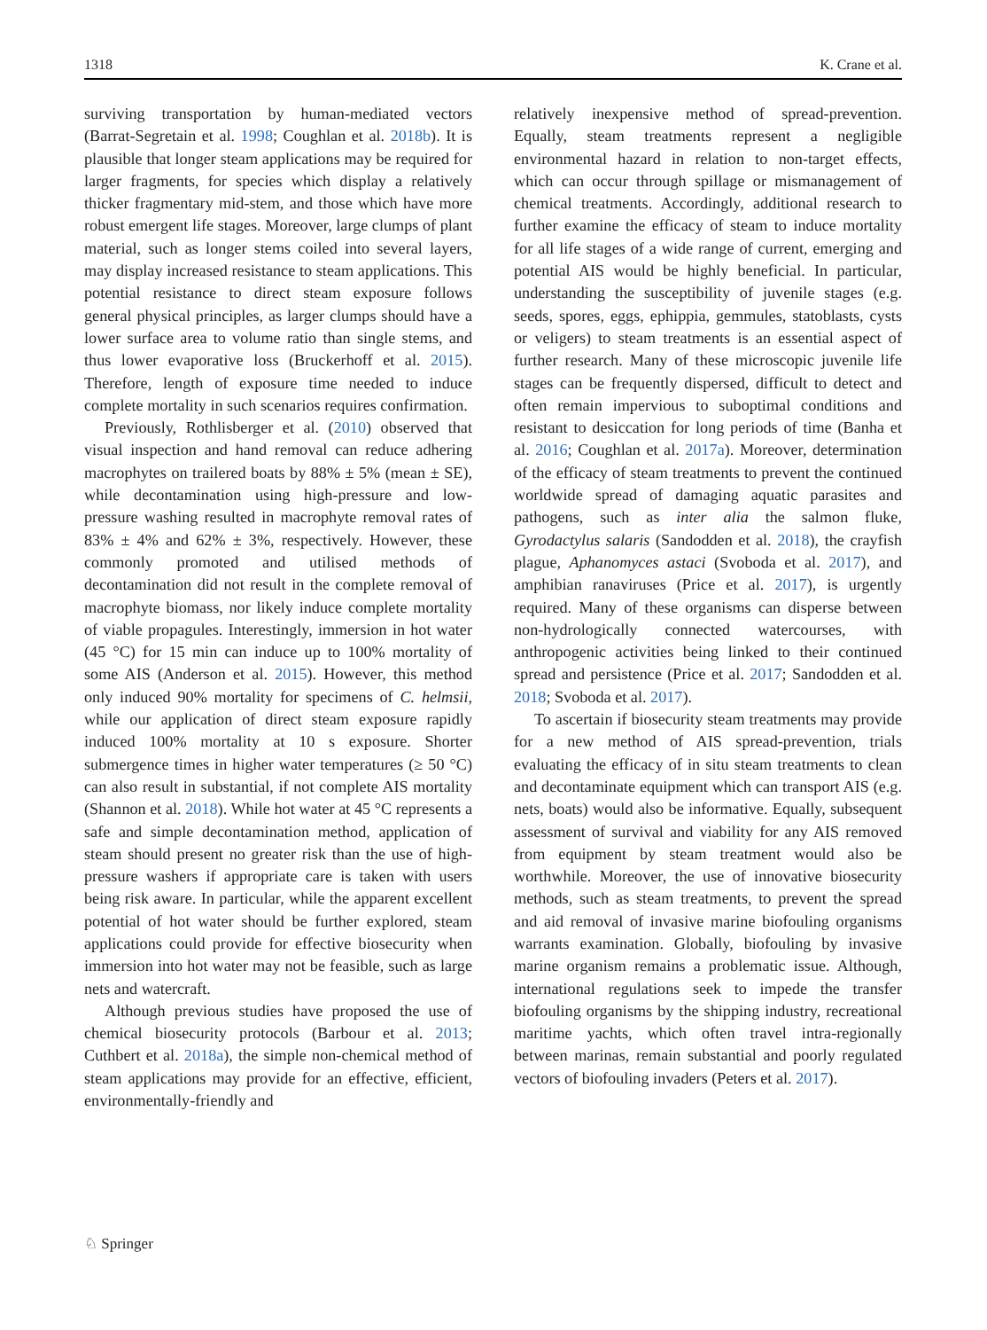1318 K. Crane et al.
surviving transportation by human-mediated vectors (Barrat-Segretain et al. 1998; Coughlan et al. 2018b). It is plausible that longer steam applications may be required for larger fragments, for species which display a relatively thicker fragmentary mid-stem, and those which have more robust emergent life stages. Moreover, large clumps of plant material, such as longer stems coiled into several layers, may display increased resistance to steam applications. This potential resistance to direct steam exposure follows general physical principles, as larger clumps should have a lower surface area to volume ratio than single stems, and thus lower evaporative loss (Bruckerhoff et al. 2015). Therefore, length of exposure time needed to induce complete mortality in such scenarios requires confirmation.
Previously, Rothlisberger et al. (2010) observed that visual inspection and hand removal can reduce adhering macrophytes on trailered boats by 88% ± 5% (mean ± SE), while decontamination using high-pressure and low-pressure washing resulted in macrophyte removal rates of 83% ± 4% and 62% ± 3%, respectively. However, these commonly promoted and utilised methods of decontamination did not result in the complete removal of macrophyte biomass, nor likely induce complete mortality of viable propagules. Interestingly, immersion in hot water (45 °C) for 15 min can induce up to 100% mortality of some AIS (Anderson et al. 2015). However, this method only induced 90% mortality for specimens of C. helmsii, while our application of direct steam exposure rapidly induced 100% mortality at 10 s exposure. Shorter submergence times in higher water temperatures (≥ 50 °C) can also result in substantial, if not complete AIS mortality (Shannon et al. 2018). While hot water at 45 °C represents a safe and simple decontamination method, application of steam should present no greater risk than the use of high-pressure washers if appropriate care is taken with users being risk aware. In particular, while the apparent excellent potential of hot water should be further explored, steam applications could provide for effective biosecurity when immersion into hot water may not be feasible, such as large nets and watercraft.
Although previous studies have proposed the use of chemical biosecurity protocols (Barbour et al. 2013; Cuthbert et al. 2018a), the simple non-chemical method of steam applications may provide for an effective, efficient, environmentally-friendly and
relatively inexpensive method of spread-prevention. Equally, steam treatments represent a negligible environmental hazard in relation to non-target effects, which can occur through spillage or mismanagement of chemical treatments. Accordingly, additional research to further examine the efficacy of steam to induce mortality for all life stages of a wide range of current, emerging and potential AIS would be highly beneficial. In particular, understanding the susceptibility of juvenile stages (e.g. seeds, spores, eggs, ephippia, gemmules, statoblasts, cysts or veligers) to steam treatments is an essential aspect of further research. Many of these microscopic juvenile life stages can be frequently dispersed, difficult to detect and often remain impervious to suboptimal conditions and resistant to desiccation for long periods of time (Banha et al. 2016; Coughlan et al. 2017a). Moreover, determination of the efficacy of steam treatments to prevent the continued worldwide spread of damaging aquatic parasites and pathogens, such as inter alia the salmon fluke, Gyrodactylus salaris (Sandodden et al. 2018), the crayfish plague, Aphanomyces astaci (Svoboda et al. 2017), and amphibian ranaviruses (Price et al. 2017), is urgently required. Many of these organisms can disperse between non-hydrologically connected watercourses, with anthropogenic activities being linked to their continued spread and persistence (Price et al. 2017; Sandodden et al. 2018; Svoboda et al. 2017).
To ascertain if biosecurity steam treatments may provide for a new method of AIS spread-prevention, trials evaluating the efficacy of in situ steam treatments to clean and decontaminate equipment which can transport AIS (e.g. nets, boats) would also be informative. Equally, subsequent assessment of survival and viability for any AIS removed from equipment by steam treatment would also be worthwhile. Moreover, the use of innovative biosecurity methods, such as steam treatments, to prevent the spread and aid removal of invasive marine biofouling organisms warrants examination. Globally, biofouling by invasive marine organism remains a problematic issue. Although, international regulations seek to impede the transfer biofouling organisms by the shipping industry, recreational maritime yachts, which often travel intra-regionally between marinas, remain substantial and poorly regulated vectors of biofouling invaders (Peters et al. 2017).
♘ Springer